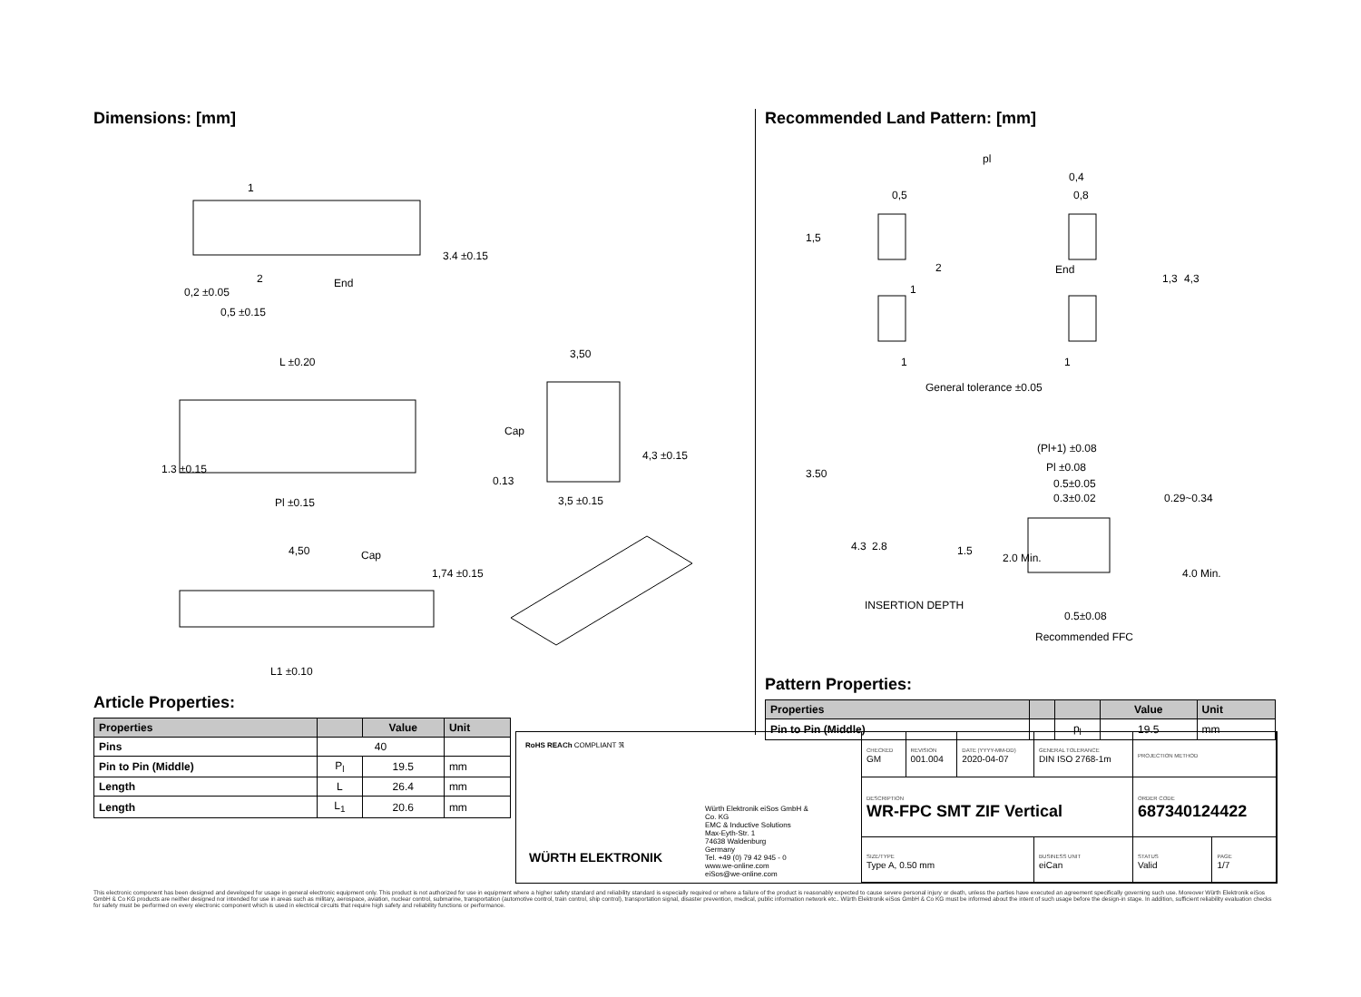Dimensions: [mm]
1
2
End
0,2 ±0.05
0,5 ±0.15
L ±0.20
Pl ±0.15
4,50
Cap
L1 ±0.10
3,50
Cap
0.13
3,5 ±0.15
3.4 ±0.15
1.3 ±0.15
1,74 ±0.15
4,3 ±0.15
Article Properties:
| Properties | | Value | Unit |
| --- | --- | --- | --- |
| Pins | 40 | | |
| Pin to Pin (Middle) | P<sub>l</sub> | 19.5 | mm |
| Length | L | 26.4 | mm |
| Length | L<sub>1</sub> | 20.6 | mm |
Recommended Land Pattern: [mm]
pl
0,4
0,8
0,5
1,5
2
End
1
1,3
4,3
1
1
General tolerance ±0.05
(Pl+1) ±0.08
Pl ±0.08
0.5±0.05
0.3±0.02
0.29~0.34
3.50
2.8
4.3
1.5
2.0 Min.
4.0 Min.
INSERTION DEPTH
0.5±0.08
Recommended FFC
Pattern Properties:
| Properties | | | Value | Unit |
| --- | --- | --- | --- | --- |
| Pin to Pin (Middle) | | p<sub>l</sub> | 19.5 | mm |
RoHS REACh COMPLIANT ℜ
WÜRTH ELEKTRONIK
Würth Elektronik eiSos GmbH & Co. KG
EMC & Inductive Solutions
Max-Eyth-Str. 1
74638 Waldenburg
Germany
Tel. +49 (0) 79 42 945 - 0
www.we-online.com
eiSos@we-online.com
| CHECKED GM | REVISION 001.004 | DATE (YYYY-MM-DD) 2020-04-07 | GENERAL TOLERANCE DIN ISO 2768-1m | PROJECTION METHOD | |
| DESCRIPTION WR-FPC SMT ZIF Vertical | | | | ORDER CODE 687340124422 | |
| SIZE/TYPE Type A, 0.50 mm | | | BUSINESS UNIT eiCan | STATUS Valid | PAGE 1/7 |
This electronic component has been designed and developed for usage in general electronic equipment only. This product is not authorized for use in equipment where a higher safety standard and reliability standard is especially required or where a failure of the product is reasonably expected to cause severe personal injury or death, unless the parties have executed an agreement specifically governing such use. Moreover Würth Elektronik eiSos GmbH & Co KG products are neither designed nor intended for use in areas such as military, aerospace, aviation, nuclear control, submarine, transportation (automotive control, train control, ship control), transportation signal, disaster prevention, medical, public information network etc.. Würth Elektronik eiSos GmbH & Co KG must be informed about the intent of such usage before the design-in stage. In addition, sufficient reliability evaluation checks for safety must be performed on every electronic component which is used in electrical circuits that require high safety and reliability functions or performance.